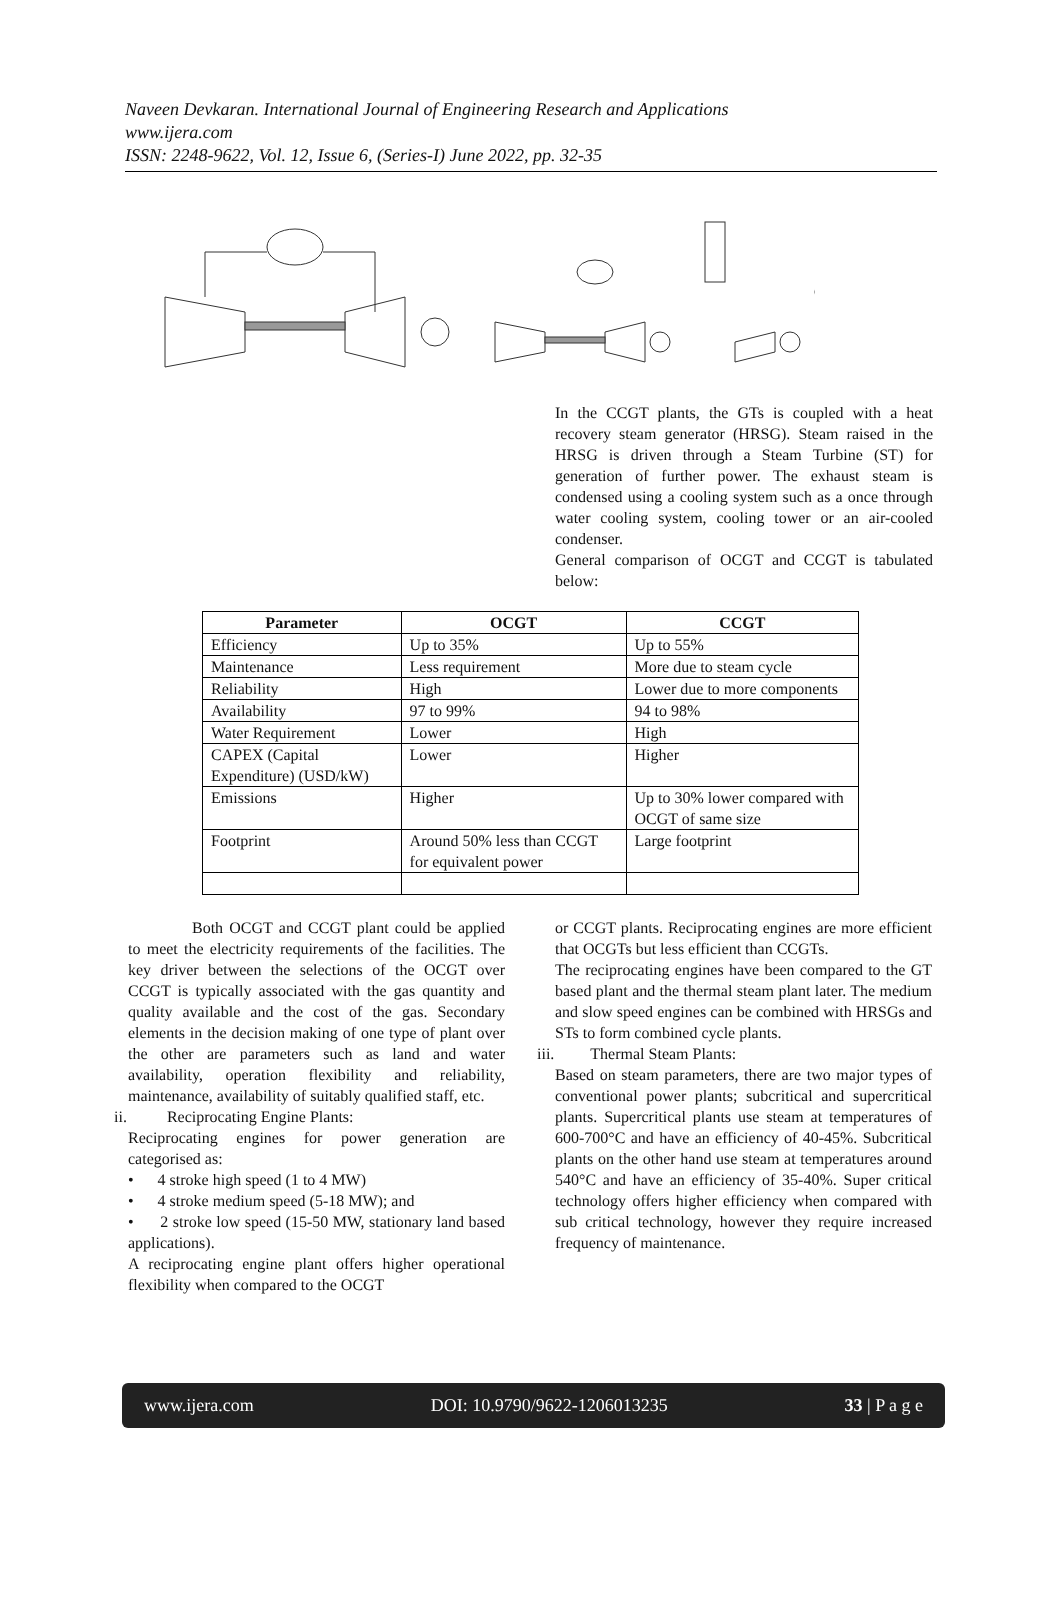Naveen Devkaran. International Journal of Engineering Research and Applications
www.ijera.com
ISSN: 2248-9622, Vol. 12, Issue 6, (Series-I) June 2022, pp. 32-35
In the CCGT plants, the GTs is coupled with a heat recovery steam generator (HRSG). Steam raised in the HRSG is driven through a Steam Turbine (ST) for generation of further power. The exhaust steam is condensed using a cooling system such as a once through water cooling system, cooling tower or an air-cooled condenser.
General comparison of OCGT and CCGT is tabulated below:
| Parameter | OCGT | CCGT |
| --- | --- | --- |
| Efficiency | Up to 35% | Up to 55% |
| Maintenance | Less requirement | More due to steam cycle |
| Reliability | High | Lower due to more components |
| Availability | 97 to 99% | 94 to 98% |
| Water Requirement | Lower | High |
| CAPEX (Capital Expenditure) (USD/kW) | Lower | Higher |
| Emissions | Higher | Up to 30% lower compared with OCGT of same size |
| Footprint | Around 50% less than CCGT for equivalent power | Large footprint |
Both OCGT and CCGT plant could be applied to meet the electricity requirements of the facilities. The key driver between the selections of the OCGT over CCGT is typically associated with the gas quantity and quality available and the cost of the gas. Secondary elements in the decision making of one type of plant over the other are parameters such as land and water availability, operation flexibility and reliability, maintenance, availability of suitably qualified staff, etc.
ii. Reciprocating Engine Plants:
Reciprocating engines for power generation are categorised as:
• 4 stroke high speed (1 to 4 MW)
• 4 stroke medium speed (5-18 MW); and
• 2 stroke low speed (15-50 MW, stationary land based applications).
A reciprocating engine plant offers higher operational flexibility when compared to the OCGT
or CCGT plants. Reciprocating engines are more efficient that OCGTs but less efficient than CCGTs.
The reciprocating engines have been compared to the GT based plant and the thermal steam plant later. The medium and slow speed engines can be combined with HRSGs and STs to form combined cycle plants.
iii. Thermal Steam Plants:
Based on steam parameters, there are two major types of conventional power plants; subcritical and supercritical plants. Supercritical plants use steam at temperatures of 600-700°C and have an efficiency of 40-45%. Subcritical plants on the other hand use steam at temperatures around 540°C and have an efficiency of 35-40%. Super critical technology offers higher efficiency when compared with sub critical technology, however they require increased frequency of maintenance.
www.ijera.com DOI: 10.9790/9622-1206013235 33 | P a g e